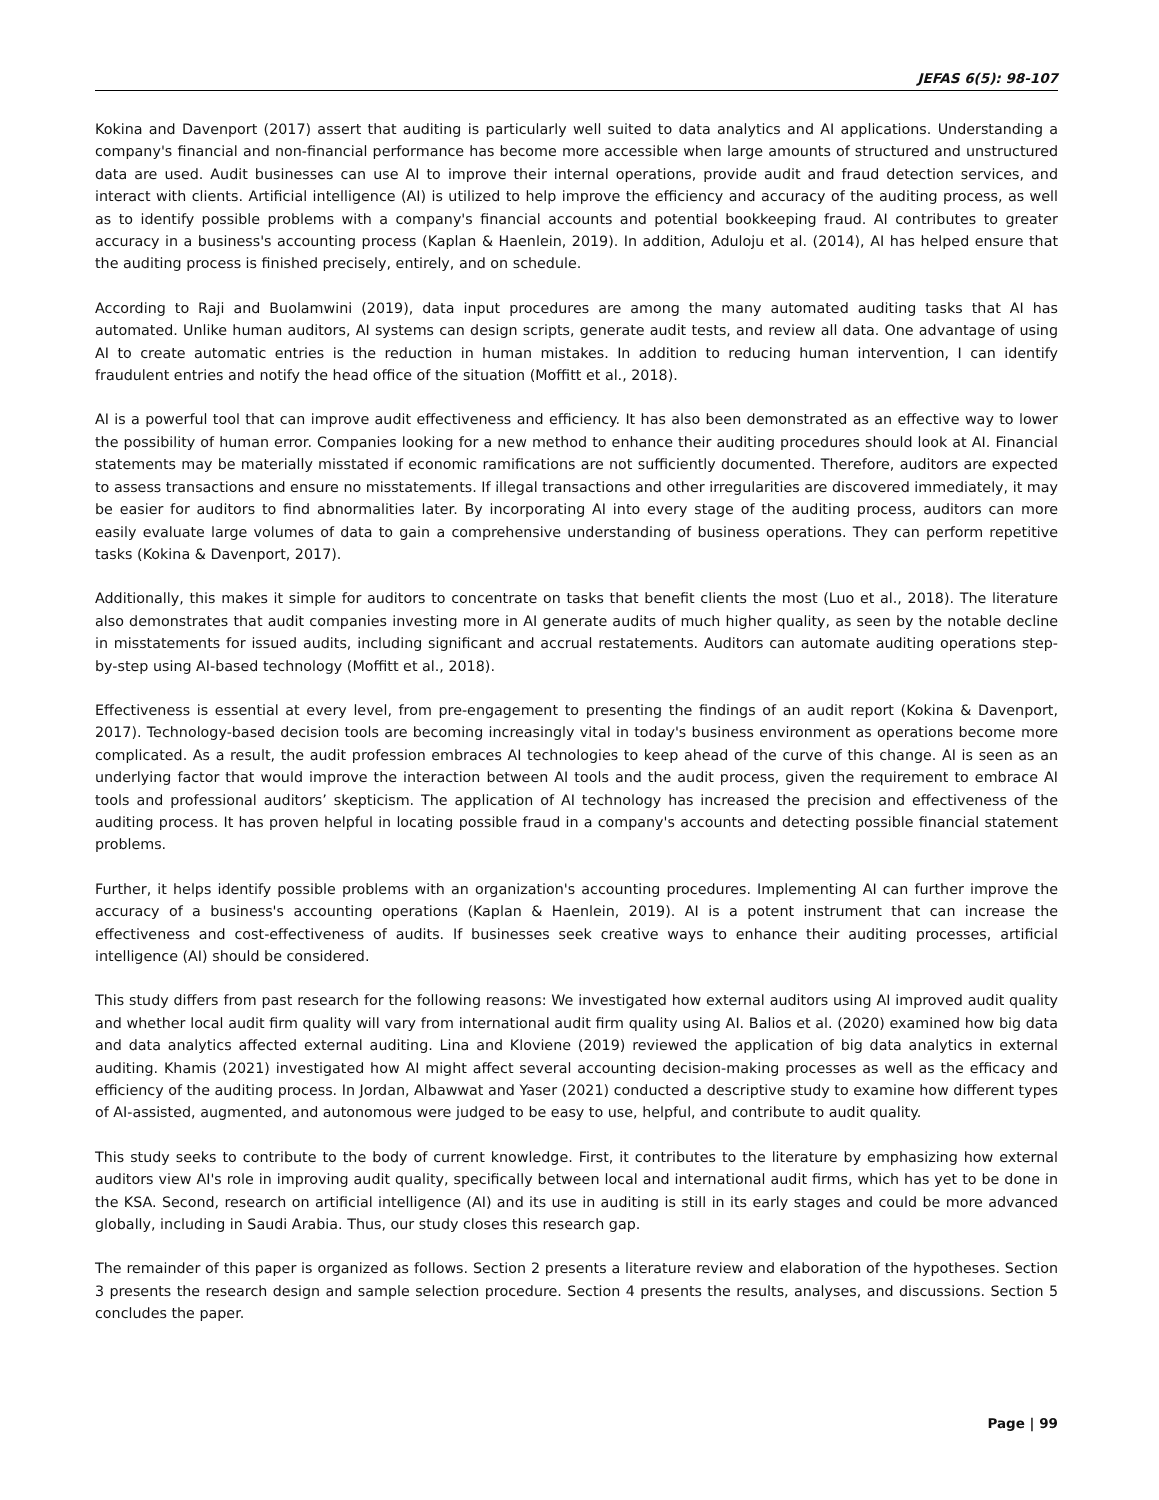JEFAS 6(5): 98-107
Kokina and Davenport (2017) assert that auditing is particularly well suited to data analytics and AI applications. Understanding a company's financial and non-financial performance has become more accessible when large amounts of structured and unstructured data are used. Audit businesses can use AI to improve their internal operations, provide audit and fraud detection services, and interact with clients. Artificial intelligence (AI) is utilized to help improve the efficiency and accuracy of the auditing process, as well as to identify possible problems with a company's financial accounts and potential bookkeeping fraud. AI contributes to greater accuracy in a business's accounting process (Kaplan & Haenlein, 2019). In addition, Aduloju et al. (2014), AI has helped ensure that the auditing process is finished precisely, entirely, and on schedule.
According to Raji and Buolamwini (2019), data input procedures are among the many automated auditing tasks that AI has automated. Unlike human auditors, AI systems can design scripts, generate audit tests, and review all data. One advantage of using AI to create automatic entries is the reduction in human mistakes. In addition to reducing human intervention, I can identify fraudulent entries and notify the head office of the situation (Moffitt et al., 2018).
AI is a powerful tool that can improve audit effectiveness and efficiency. It has also been demonstrated as an effective way to lower the possibility of human error. Companies looking for a new method to enhance their auditing procedures should look at AI. Financial statements may be materially misstated if economic ramifications are not sufficiently documented. Therefore, auditors are expected to assess transactions and ensure no misstatements. If illegal transactions and other irregularities are discovered immediately, it may be easier for auditors to find abnormalities later. By incorporating AI into every stage of the auditing process, auditors can more easily evaluate large volumes of data to gain a comprehensive understanding of business operations. They can perform repetitive tasks (Kokina & Davenport, 2017).
Additionally, this makes it simple for auditors to concentrate on tasks that benefit clients the most (Luo et al., 2018). The literature also demonstrates that audit companies investing more in AI generate audits of much higher quality, as seen by the notable decline in misstatements for issued audits, including significant and accrual restatements. Auditors can automate auditing operations step-by-step using AI-based technology (Moffitt et al., 2018).
Effectiveness is essential at every level, from pre-engagement to presenting the findings of an audit report (Kokina & Davenport, 2017). Technology-based decision tools are becoming increasingly vital in today's business environment as operations become more complicated. As a result, the audit profession embraces AI technologies to keep ahead of the curve of this change. AI is seen as an underlying factor that would improve the interaction between AI tools and the audit process, given the requirement to embrace AI tools and professional auditors’ skepticism. The application of AI technology has increased the precision and effectiveness of the auditing process. It has proven helpful in locating possible fraud in a company's accounts and detecting possible financial statement problems.
Further, it helps identify possible problems with an organization's accounting procedures. Implementing AI can further improve the accuracy of a business's accounting operations (Kaplan & Haenlein, 2019). AI is a potent instrument that can increase the effectiveness and cost-effectiveness of audits. If businesses seek creative ways to enhance their auditing processes, artificial intelligence (AI) should be considered.
This study differs from past research for the following reasons: We investigated how external auditors using AI improved audit quality and whether local audit firm quality will vary from international audit firm quality using AI. Balios et al. (2020) examined how big data and data analytics affected external auditing. Lina and Kloviene (2019) reviewed the application of big data analytics in external auditing. Khamis (2021) investigated how AI might affect several accounting decision-making processes as well as the efficacy and efficiency of the auditing process. In Jordan, Albawwat and Yaser (2021) conducted a descriptive study to examine how different types of AI-assisted, augmented, and autonomous were judged to be easy to use, helpful, and contribute to audit quality.
This study seeks to contribute to the body of current knowledge. First, it contributes to the literature by emphasizing how external auditors view AI's role in improving audit quality, specifically between local and international audit firms, which has yet to be done in the KSA. Second, research on artificial intelligence (AI) and its use in auditing is still in its early stages and could be more advanced globally, including in Saudi Arabia. Thus, our study closes this research gap.
The remainder of this paper is organized as follows. Section 2 presents a literature review and elaboration of the hypotheses. Section 3 presents the research design and sample selection procedure. Section 4 presents the results, analyses, and discussions. Section 5 concludes the paper.
Page | 99